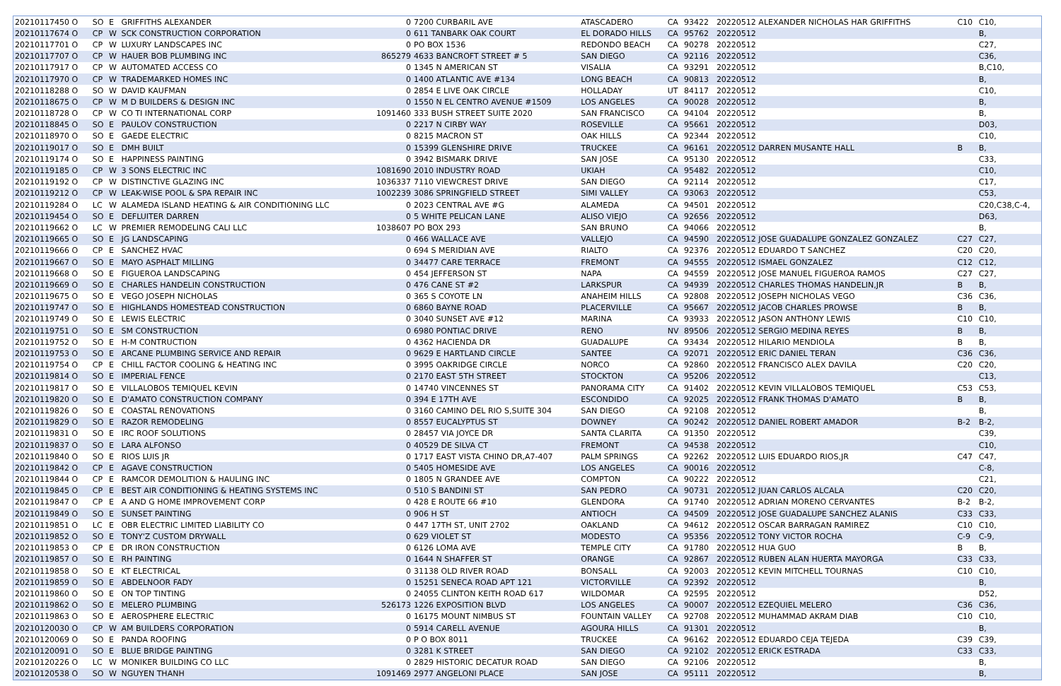| 20210117450 O | SO | E | GRIFFITHS ALEXANDER | 0 | 7200 CURBARIL AVE | ATASCADERO | CA | 93422 | 20220512 ALEXANDER NICHOLAS HAR GRIFFITHS | C10 | C10, |
| 20210117674 O | CP | W | SCK CONSTRUCTION CORPORATION | 0 | 611 TANBARK OAK COURT | EL DORADO HILLS | CA | 95762 | 20220512 | | B, |
| 20210117701 O | CP | W | LUXURY LANDSCAPES INC | 0 | PO BOX 1536 | REDONDO BEACH | CA | 90278 | 20220512 | | C27, |
| 20210117707 O | CP | W | HAUER BOB PLUMBING INC | 865279 | 4633 BANCROFT STREET # 5 | SAN DIEGO | CA | 92116 | 20220512 | | C36, |
| 20210117917 O | CP | W | AUTOMATED ACCESS CO | 0 | 1345 N AMERICAN ST | VISALIA | CA | 93291 | 20220512 | | B,C10, |
| 20210117970 O | CP | W | TRADEMARKED HOMES INC | 0 | 1400 ATLANTIC AVE #134 | LONG BEACH | CA | 90813 | 20220512 | | B, |
| 20210118288 O | SO | W | DAVID KAUFMAN | 0 | 2854 E LIVE OAK CIRCLE | HOLLADAY | UT | 84117 | 20220512 | | C10, |
| 20210118675 O | CP | W | M D BUILDERS & DESIGN INC | 0 | 1550 N EL CENTRO AVENUE #1509 | LOS ANGELES | CA | 90028 | 20220512 | | B, |
| 20210118728 O | CP | W | CO TI INTERNATIONAL CORP | 1091460 | 333 BUSH STREET SUITE 2020 | SAN FRANCISCO | CA | 94104 | 20220512 | | B, |
| 20210118845 O | SO | E | PAULOV CONSTRUCTION | 0 | 2217 N CIRBY WAY | ROSEVILLE | CA | 95661 | 20220512 | | D03, |
| 20210118970 O | SO | E | GAEDE ELECTRIC | 0 | 8215 MACRON ST | OAK HILLS | CA | 92344 | 20220512 | | C10, |
| 20210119017 O | SO | E | DMH BUILT | 0 | 15399 GLENSHIRE DRIVE | TRUCKEE | CA | 96161 | 20220512 DARREN MUSANTE HALL | B | B, |
| 20210119174 O | SO | E | HAPPINESS PAINTING | 0 | 3942 BISMARK DRIVE | SAN JOSE | CA | 95130 | 20220512 | | C33, |
| 20210119185 O | CP | W | 3 SONS ELECTRIC INC | 1081690 | 2010 INDUSTRY ROAD | UKIAH | CA | 95482 | 20220512 | | C10, |
| 20210119192 O | CP | W | DISTINCTIVE GLAZING INC | 1036337 | 7110 VIEWCREST DRIVE | SAN DIEGO | CA | 92114 | 20220512 | | C17, |
| 20210119212 O | CP | W | LEAK-WISE POOL & SPA REPAIR INC | 1002239 | 3086 SPRINGFIELD STREET | SIMI VALLEY | CA | 93063 | 20220512 | | C53, |
| 20210119284 O | LC | W | ALAMEDA ISLAND HEATING & AIR CONDITIONING LLC | 0 | 2023 CENTRAL AVE #G | ALAMEDA | CA | 94501 | 20220512 | | C20,C38,C-4, |
| 20210119454 O | SO | E | DEFLUITER DARREN | 0 | 5 WHITE PELICAN LANE | ALISO VIEJO | CA | 92656 | 20220512 | | D63, |
| 20210119662 O | LC | W | PREMIER REMODELING CALI LLC | 1038607 | PO BOX 293 | SAN BRUNO | CA | 94066 | 20220512 | | B, |
| 20210119665 O | SO | E | JG LANDSCAPING | 0 | 466 WALLACE AVE | VALLEJO | CA | 94590 | 20220512 JOSE GUADALUPE GONZALEZ GONZALEZ | C27 | C27, |
| 20210119666 O | CP | E | SANCHEZ HVAC | 0 | 694 S MERIDIAN AVE | RIALTO | CA | 92376 | 20220512 EDUARDO T SANCHEZ | C20 | C20, |
| 20210119667 O | SO | E | MAYO ASPHALT MILLING | 0 | 34477 CARE TERRACE | FREMONT | CA | 94555 | 20220512 ISMAEL GONZALEZ | C12 | C12, |
| 20210119668 O | SO | E | FIGUEROA LANDSCAPING | 0 | 454 JEFFERSON ST | NAPA | CA | 94559 | 20220512 JOSE MANUEL FIGUEROA RAMOS | C27 | C27, |
| 20210119669 O | SO | E | CHARLES HANDELIN CONSTRUCTION | 0 | 476 CANE ST #2 | LARKSPUR | CA | 94939 | 20220512 CHARLES THOMAS HANDELIN,JR | B | B, |
| 20210119675 O | SO | E | VEGO JOSEPH NICHOLAS | 0 | 365 S COYOTE LN | ANAHEIM HILLS | CA | 92808 | 20220512 JOSEPH NICHOLAS VEGO | C36 | C36, |
| 20210119747 O | SO | E | HIGHLANDS HOMESTEAD CONSTRUCTION | 0 | 6860 BAYNE ROAD | PLACERVILLE | CA | 95667 | 20220512 JACOB CHARLES PROWSE | B | B, |
| 20210119749 O | SO | E | LEWIS ELECTRIC | 0 | 3040 SUNSET AVE #12 | MARINA | CA | 93933 | 20220512 JASON ANTHONY LEWIS | C10 | C10, |
| 20210119751 O | SO | E | SM CONSTRUCTION | 0 | 6980 PONTIAC DRIVE | RENO | NV | 89506 | 20220512 SERGIO MEDINA REYES | B | B, |
| 20210119752 O | SO | E | H-M CONTRUCTION | 0 | 4362 HACIENDA DR | GUADALUPE | CA | 93434 | 20220512 HILARIO MENDIOLA | B | B, |
| 20210119753 O | SO | E | ARCANE PLUMBING SERVICE AND REPAIR | 0 | 9629 E HARTLAND CIRCLE | SANTEE | CA | 92071 | 20220512 ERIC DANIEL TERAN | C36 | C36, |
| 20210119754 O | CP | E | CHILL FACTOR COOLING & HEATING INC | 0 | 3995 OAKRIDGE CIRCLE | NORCO | CA | 92860 | 20220512 FRANCISCO ALEX DAVILA | C20 | C20, |
| 20210119814 O | SO | E | IMPERIAL FENCE | 0 | 2170 EAST 5TH STREET | STOCKTON | CA | 95206 | 20220512 | | C13, |
| 20210119817 O | SO | E | VILLALOBOS TEMIQUEL KEVIN | 0 | 14740 VINCENNES ST | PANORAMA CITY | CA | 91402 | 20220512 KEVIN VILLALOBOS TEMIQUEL | C53 | C53, |
| 20210119820 O | SO | E | D'AMATO CONSTRUCTION COMPANY | 0 | 394 E 17TH AVE | ESCONDIDO | CA | 92025 | 20220512 FRANK THOMAS D'AMATO | B | B, |
| 20210119826 O | SO | E | COASTAL RENOVATIONS | 0 | 3160 CAMINO DEL RIO S,SUITE 304 | SAN DIEGO | CA | 92108 | 20220512 | | B, |
| 20210119829 O | SO | E | RAZOR REMODELING | 0 | 8557 EUCALYPTUS ST | DOWNEY | CA | 90242 | 20220512 DANIEL ROBERT AMADOR | B-2 | B-2, |
| 20210119831 O | SO | E | IRC ROOF SOLUTIONS | 0 | 28457 VIA JOYCE DR | SANTA CLARITA | CA | 91350 | 20220512 | | C39, |
| 20210119837 O | SO | E | LARA ALFONSO | 0 | 40529 DE SILVA CT | FREMONT | CA | 94538 | 20220512 | | C10, |
| 20210119840 O | SO | E | RIOS LUIS JR | 0 | 1717 EAST VISTA CHINO DR,A7-407 | PALM SPRINGS | CA | 92262 | 20220512 LUIS EDUARDO RIOS,JR | C47 | C47, |
| 20210119842 O | CP | E | AGAVE CONSTRUCTION | 0 | 5405 HOMESIDE AVE | LOS ANGELES | CA | 90016 | 20220512 | | C-8, |
| 20210119844 O | CP | E | RAMCOR DEMOLITION & HAULING INC | 0 | 1805 N GRANDEE AVE | COMPTON | CA | 90222 | 20220512 | | C21, |
| 20210119845 O | CP | E | BEST AIR CONDITIONING & HEATING SYSTEMS INC | 0 | 510 S BANDINI ST | SAN PEDRO | CA | 90731 | 20220512 JUAN CARLOS ALCALA | C20 | C20, |
| 20210119847 O | CP | E | A AND G HOME IMPROVEMENT CORP | 0 | 428 E ROUTE 66 #10 | GLENDORA | CA | 91740 | 20220512 ADRIAN MORENO CERVANTES | B-2 | B-2, |
| 20210119849 O | SO | E | SUNSET PAINTING | 0 | 906 H ST | ANTIOCH | CA | 94509 | 20220512 JOSE GUADALUPE SANCHEZ ALANIS | C33 | C33, |
| 20210119851 O | LC | E | OBR ELECTRIC LIMITED LIABILITY CO | 0 | 447 17TH ST, UNIT 2702 | OAKLAND | CA | 94612 | 20220512 OSCAR BARRAGAN RAMIREZ | C10 | C10, |
| 20210119852 O | SO | E | TONY'Z CUSTOM DRYWALL | 0 | 629 VIOLET ST | MODESTO | CA | 95356 | 20220512 TONY VICTOR ROCHA | C-9 | C-9, |
| 20210119853 O | CP | E | DR IRON CONSTRUCTION | 0 | 6126 LOMA AVE | TEMPLE CITY | CA | 91780 | 20220512 HUA GUO | B | B, |
| 20210119857 O | SO | E | RH PAINTING | 0 | 1644 N SHAFFER ST | ORANGE | CA | 92867 | 20220512 RUBEN ALAN HUERTA MAYORGA | C33 | C33, |
| 20210119858 O | SO | E | KT ELECTRICAL | 0 | 31138 OLD RIVER ROAD | BONSALL | CA | 92003 | 20220512 KEVIN MITCHELL TOURNAS | C10 | C10, |
| 20210119859 O | SO | E | ABDELNOOR FADY | 0 | 15251 SENECA ROAD APT 121 | VICTORVILLE | CA | 92392 | 20220512 | | B, |
| 20210119860 O | SO | E | ON TOP TINTING | 0 | 24055 CLINTON KEITH ROAD 617 | WILDOMAR | CA | 92595 | 20220512 | | D52, |
| 20210119862 O | SO | E | MELERO PLUMBING | 526173 | 1226 EXPOSITION BLVD | LOS ANGELES | CA | 90007 | 20220512 EZEQUIEL MELERO | C36 | C36, |
| 20210119863 O | SO | E | AEROSPHERE ELECTRIC | 0 | 16175 MOUNT NIMBUS ST | FOUNTAIN VALLEY | CA | 92708 | 20220512 MUHAMMAD AKRAM DIAB | C10 | C10, |
| 20210120030 O | CP | W | AM BUILDERS CORPORATION | 0 | 5914 CARELL AVENUE | AGOURA HILLS | CA | 91301 | 20220512 | | B, |
| 20210120069 O | SO | E | PANDA ROOFING | 0 | P O BOX 8011 | TRUCKEE | CA | 96162 | 20220512 EDUARDO CEJA TEJEDA | C39 | C39, |
| 20210120091 O | SO | E | BLUE BRIDGE PAINTING | 0 | 3281 K STREET | SAN DIEGO | CA | 92102 | 20220512 ERICK ESTRADA | C33 | C33, |
| 20210120226 O | LC | W | MONIKER BUILDING CO LLC | 0 | 2829 HISTORIC DECATUR ROAD | SAN DIEGO | CA | 92106 | 20220512 | | B, |
| 20210120538 O | SO | W | NGUYEN THANH | 1091469 | 2977 ANGELONI PLACE | SAN JOSE | CA | 95111 | 20220512 | | B, |